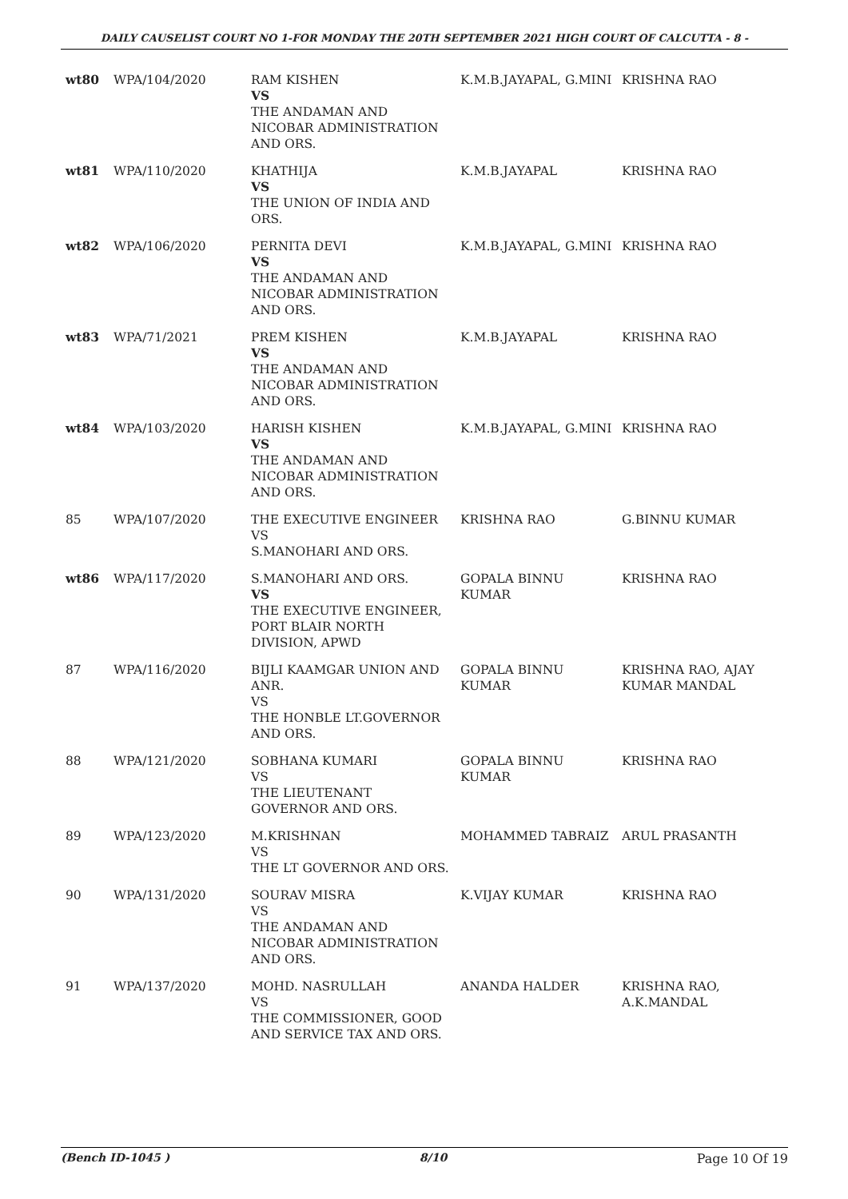DAILY CAUSELIST COURT NO 1-FOR MONDAY THE 20TH SEPTEMBER 2021 HIGH COURT OF CALCUTTA - 8 -
| wt80 | WPA/104/2020 | RAM KISHEN VS THE ANDAMAN AND NICOBAR ADMINISTRATION AND ORS. | K.M.B.JAYAPAL, G.MINI | KRISHNA RAO |
| wt81 | WPA/110/2020 | KHATHIJA VS THE UNION OF INDIA AND ORS. | K.M.B.JAYAPAL | KRISHNA RAO |
| wt82 | WPA/106/2020 | PERNITA DEVI VS THE ANDAMAN AND NICOBAR ADMINISTRATION AND ORS. | K.M.B.JAYAPAL, G.MINI | KRISHNA RAO |
| wt83 | WPA/71/2021 | PREM KISHEN VS THE ANDAMAN AND NICOBAR ADMINISTRATION AND ORS. | K.M.B.JAYAPAL | KRISHNA RAO |
| wt84 | WPA/103/2020 | HARISH KISHEN VS THE ANDAMAN AND NICOBAR ADMINISTRATION AND ORS. | K.M.B.JAYAPAL, G.MINI | KRISHNA RAO |
| 85 | WPA/107/2020 | THE EXECUTIVE ENGINEER VS S.MANOHARI AND ORS. | KRISHNA RAO | G.BINNU KUMAR |
| wt86 | WPA/117/2020 | S.MANOHARI AND ORS. VS THE EXECUTIVE ENGINEER, PORT BLAIR NORTH DIVISION, APWD | GOPALA BINNU KUMAR | KRISHNA RAO |
| 87 | WPA/116/2020 | BIJLI KAAMGAR UNION AND ANR. VS THE HONBLE LT.GOVERNOR AND ORS. | GOPALA BINNU KUMAR | KRISHNA RAO, AJAY KUMAR MANDAL |
| 88 | WPA/121/2020 | SOBHANA KUMARI VS THE LIEUTENANT GOVERNOR AND ORS. | GOPALA BINNU KUMAR | KRISHNA RAO |
| 89 | WPA/123/2020 | M.KRISHNAN VS THE LT GOVERNOR AND ORS. | MOHAMMED TABRAIZ | ARUL PRASANTH |
| 90 | WPA/131/2020 | SOURAV MISRA VS THE ANDAMAN AND NICOBAR ADMINISTRATION AND ORS. | K.VIJAY KUMAR | KRISHNA RAO |
| 91 | WPA/137/2020 | MOHD. NASRULLAH VS THE COMMISSIONER, GOOD AND SERVICE TAX AND ORS. | ANANDA HALDER | KRISHNA RAO, A.K.MANDAL |
(Bench ID-1045 ) 8/10 Page 10 Of 19